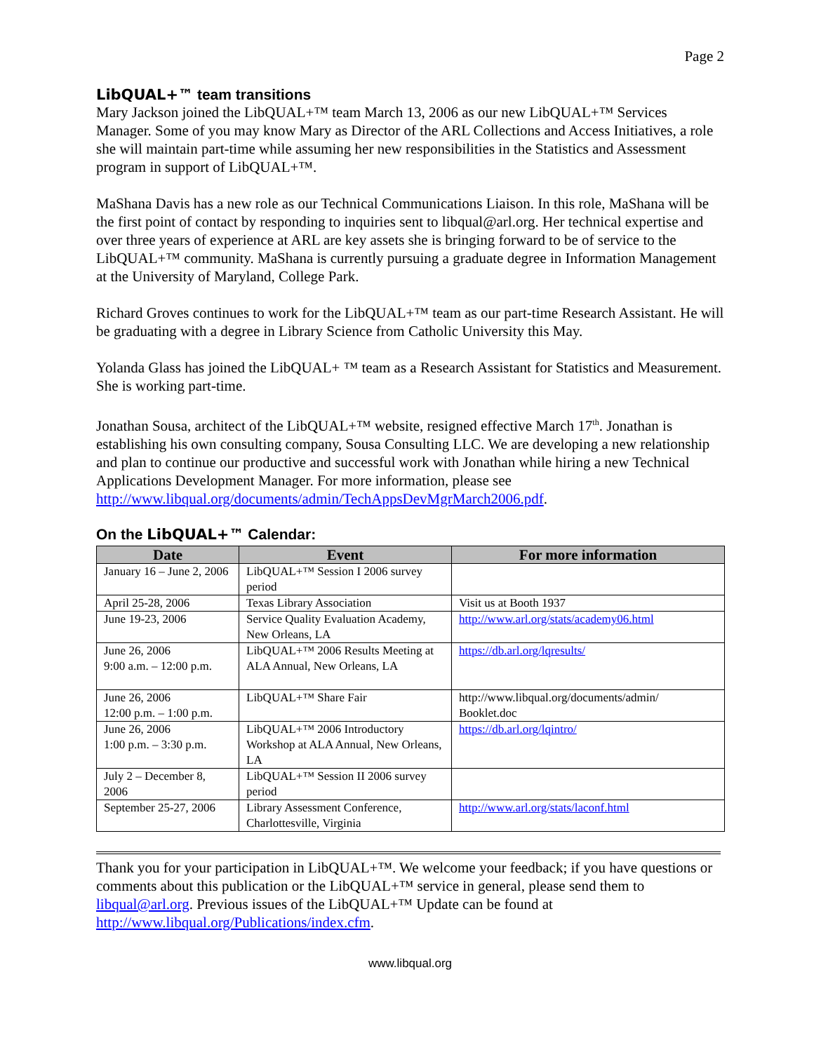Page 2
LibQUAL+™ team transitions
Mary Jackson joined the LibQUAL+™ team March 13, 2006 as our new LibQUAL+™ Services Manager. Some of you may know Mary as Director of the ARL Collections and Access Initiatives, a role she will maintain part-time while assuming her new responsibilities in the Statistics and Assessment program in support of LibQUAL+™.
MaShana Davis has a new role as our Technical Communications Liaison. In this role, MaShana will be the first point of contact by responding to inquiries sent to libqual@arl.org. Her technical expertise and over three years of experience at ARL are key assets she is bringing forward to be of service to the LibQUAL+™ community. MaShana is currently pursuing a graduate degree in Information Management at the University of Maryland, College Park.
Richard Groves continues to work for the LibQUAL+™ team as our part-time Research Assistant. He will be graduating with a degree in Library Science from Catholic University this May.
Yolanda Glass has joined the LibQUAL+ ™ team as a Research Assistant for Statistics and Measurement. She is working part-time.
Jonathan Sousa, architect of the LibQUAL+™ website, resigned effective March 17<sup>th</sup>. Jonathan is establishing his own consulting company, Sousa Consulting LLC. We are developing a new relationship and plan to continue our productive and successful work with Jonathan while hiring a new Technical Applications Development Manager. For more information, please see http://www.libqual.org/documents/admin/TechAppsDevMgrMarch2006.pdf.
On the LibQUAL+™ Calendar:
| Date | Event | For more information |
| --- | --- | --- |
| January 16 – June 2, 2006 | LibQUAL+™ Session I 2006 survey period | |
| April 25-28, 2006 | Texas Library Association | Visit us at Booth 1937 |
| June 19-23, 2006 | Service Quality Evaluation Academy, New Orleans, LA | http://www.arl.org/stats/academy06.html |
| June 26, 2006 9:00 a.m. – 12:00 p.m. | LibQUAL+™ 2006 Results Meeting at ALA Annual, New Orleans, LA | https://db.arl.org/lqresults/ |
| June 26, 2006 12:00 p.m. – 1:00 p.m. | LibQUAL+™ Share Fair | http://www.libqual.org/documents/admin/ Booklet.doc |
| June 26, 2006 1:00 p.m. – 3:30 p.m. | LibQUAL+™ 2006 Introductory Workshop at ALA Annual, New Orleans, LA | https://db.arl.org/lqintro/ |
| July 2 – December 8, 2006 | LibQUAL+™ Session II 2006 survey period | |
| September 25-27, 2006 | Library Assessment Conference, Charlottesville, Virginia | http://www.arl.org/stats/laconf.html |
Thank you for your participation in LibQUAL+™. We welcome your feedback; if you have questions or comments about this publication or the LibQUAL+™ service in general, please send them to libqual@arl.org. Previous issues of the LibQUAL+™ Update can be found at http://www.libqual.org/Publications/index.cfm.
www.libqual.org